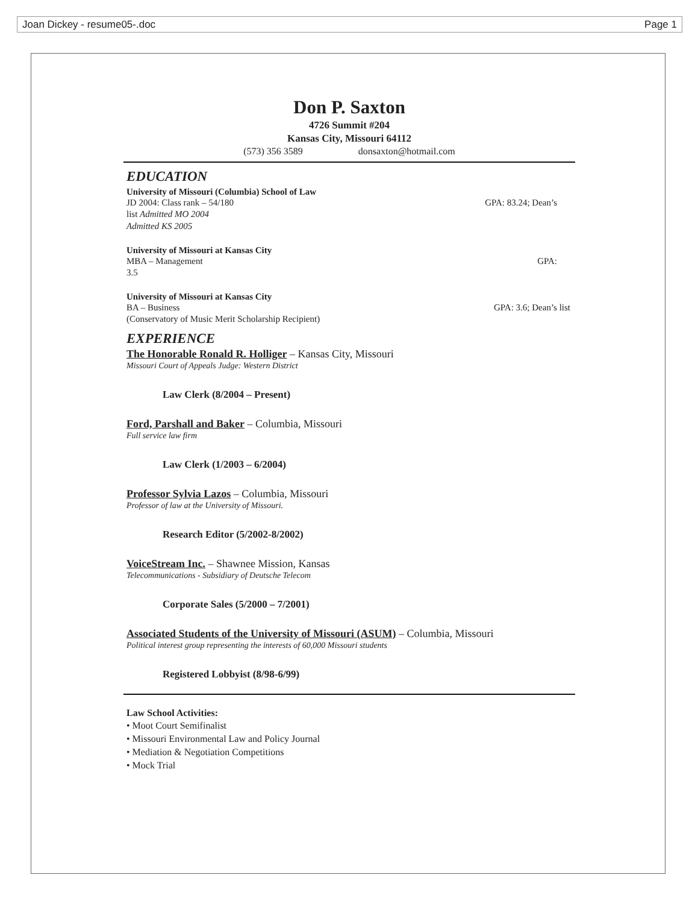Joan Dickey - resume05-.doc Page 1
Don P. Saxton
4726 Summit #204
Kansas City, Missouri 64112
(573) 356 3589 donsaxton@hotmail.com
EDUCATION
University of Missouri (Columbia) School of Law
JD 2004: Class rank – 54/180 GPA: 83.24; Dean’s
list Admitted MO 2004
Admitted KS 2005
University of Missouri at Kansas City
MBA – Management GPA:
3.5
University of Missouri at Kansas City
BA – Business GPA: 3.6; Dean’s list
(Conservatory of Music Merit Scholarship Recipient)
EXPERIENCE
The Honorable Ronald R. Holliger – Kansas City, Missouri
Missouri Court of Appeals Judge: Western District
Law Clerk (8/2004 – Present)
Ford, Parshall and Baker – Columbia, Missouri
Full service law firm
Law Clerk (1/2003 – 6/2004)
Professor Sylvia Lazos – Columbia, Missouri
Professor of law at the University of Missouri.
Research Editor (5/2002-8/2002)
VoiceStream Inc. – Shawnee Mission, Kansas
Telecommunications - Subsidiary of Deutsche Telecom
Corporate Sales (5/2000 – 7/2001)
Associated Students of the University of Missouri (ASUM) – Columbia, Missouri
Political interest group representing the interests of 60,000 Missouri students
Registered Lobbyist (8/98-6/99)
Law School Activities:
• Moot Court Semifinalist
• Missouri Environmental Law and Policy Journal
• Mediation & Negotiation Competitions
• Mock Trial